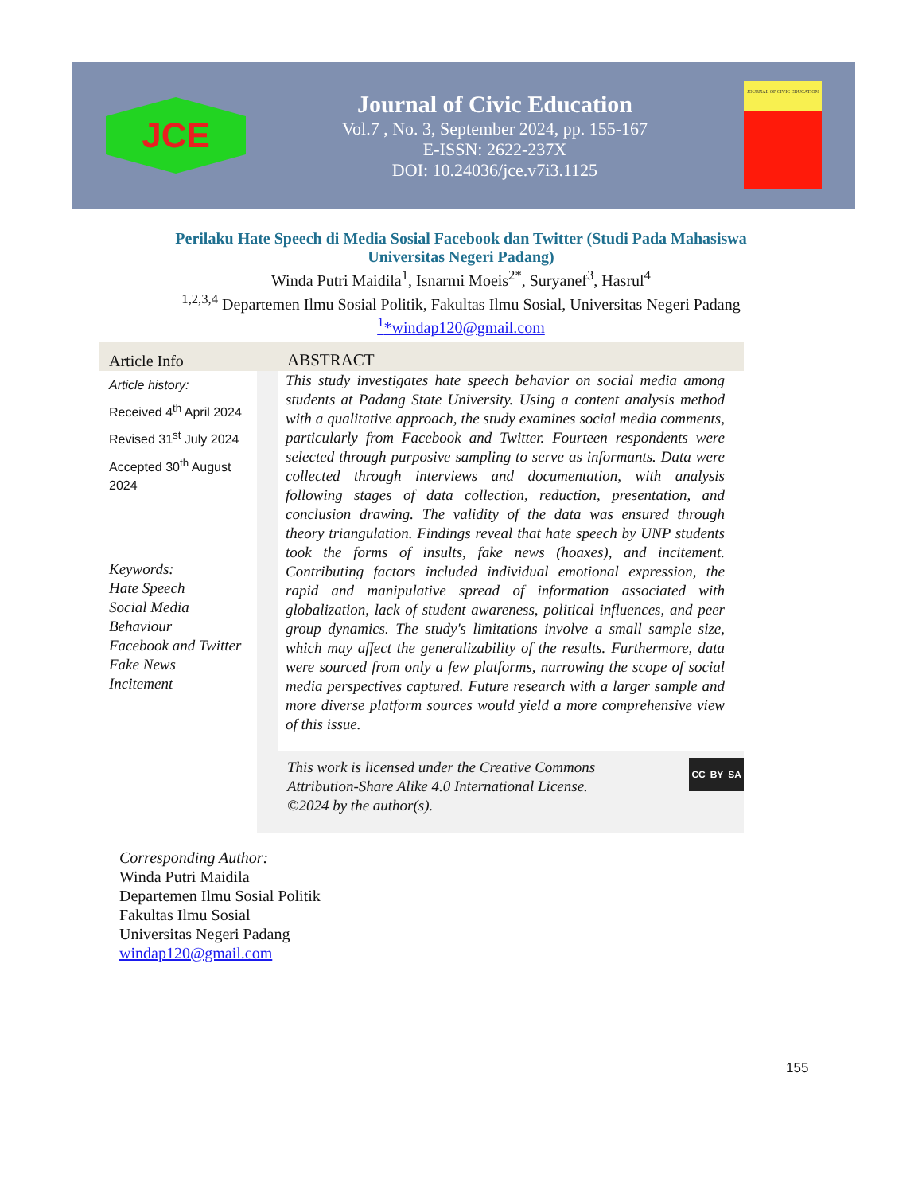JCE
Journal of Civic Education
Vol.7 , No. 3, September 2024, pp. 155-167
E-ISSN: 2622-237X
DOI: 10.24036/jce.v7i3.1125
JOURNAL OF CIVIC EDUCATION
Perilaku Hate Speech di Media Sosial Facebook dan Twitter (Studi Pada Mahasiswa
Universitas Negeri Padang)
Winda Putri Maidila<sup>1</sup>, Isnarmi Moeis<sup>2*</sup>, Suryanef<sup>3</sup>, Hasrul<sup>4</sup>
<sup>1,2,3,4</sup> Departemen Ilmu Sosial Politik, Fakultas Ilmu Sosial, Universitas Negeri Padang
<sup>1</sup>*windap120@gmail.com
Article Info
Article history:
Received 4<sup>th</sup> April 2024
Revised 31<sup>st</sup> July 2024
Accepted 30<sup>th</sup> August 2024
Keywords:
Hate Speech
Social Media
Behaviour
Facebook and Twitter
Fake News
Incitement
ABSTRACT
This study investigates hate speech behavior on social media among students at Padang State University. Using a content analysis method with a qualitative approach, the study examines social media comments, particularly from Facebook and Twitter. Fourteen respondents were selected through purposive sampling to serve as informants. Data were collected through interviews and documentation, with analysis following stages of data collection, reduction, presentation, and conclusion drawing. The validity of the data was ensured through theory triangulation. Findings reveal that hate speech by UNP students took the forms of insults, fake news (hoaxes), and incitement. Contributing factors included individual emotional expression, the rapid and manipulative spread of information associated with globalization, lack of student awareness, political influences, and peer group dynamics. The study's limitations involve a small sample size, which may affect the generalizability of the results. Furthermore, data were sourced from only a few platforms, narrowing the scope of social media perspectives captured. Future research with a larger sample and more diverse platform sources would yield a more comprehensive view of this issue.
This work is licensed under the Creative Commons Attribution-Share Alike 4.0 International License.
©2024 by the author(s).
CC BY SA
Corresponding Author:
Winda Putri Maidila
Departemen Ilmu Sosial Politik
Fakultas Ilmu Sosial
Universitas Negeri Padang
windap120@gmail.com
155